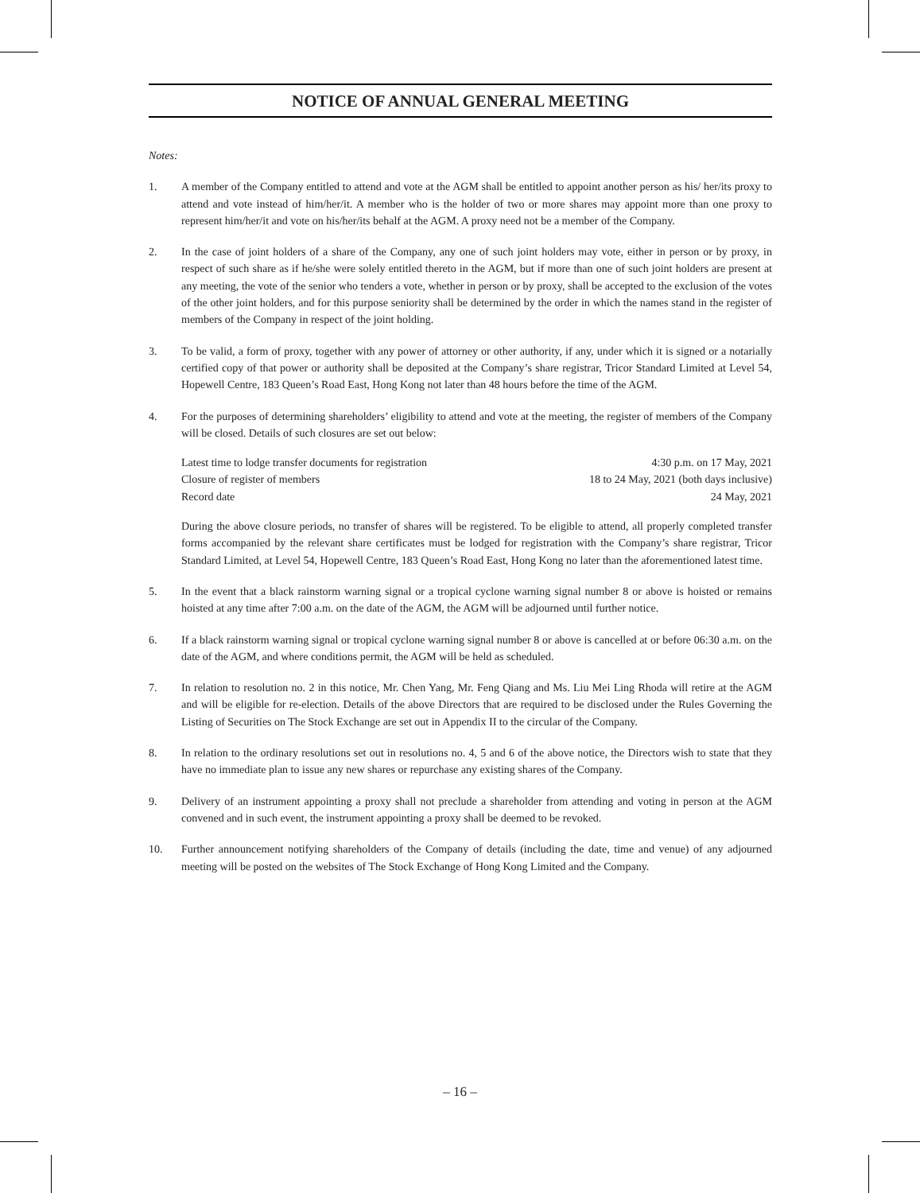NOTICE OF ANNUAL GENERAL MEETING
Notes:
1. A member of the Company entitled to attend and vote at the AGM shall be entitled to appoint another person as his/ her/its proxy to attend and vote instead of him/her/it. A member who is the holder of two or more shares may appoint more than one proxy to represent him/her/it and vote on his/her/its behalf at the AGM. A proxy need not be a member of the Company.
2. In the case of joint holders of a share of the Company, any one of such joint holders may vote, either in person or by proxy, in respect of such share as if he/she were solely entitled thereto in the AGM, but if more than one of such joint holders are present at any meeting, the vote of the senior who tenders a vote, whether in person or by proxy, shall be accepted to the exclusion of the votes of the other joint holders, and for this purpose seniority shall be determined by the order in which the names stand in the register of members of the Company in respect of the joint holding.
3. To be valid, a form of proxy, together with any power of attorney or other authority, if any, under which it is signed or a notarially certified copy of that power or authority shall be deposited at the Company’s share registrar, Tricor Standard Limited at Level 54, Hopewell Centre, 183 Queen’s Road East, Hong Kong not later than 48 hours before the time of the AGM.
4. For the purposes of determining shareholders’ eligibility to attend and vote at the meeting, the register of members of the Company will be closed. Details of such closures are set out below:
| Latest time to lodge transfer documents for registration | 4:30 p.m. on 17 May, 2021 |
| Closure of register of members | 18 to 24 May, 2021 (both days inclusive) |
| Record date | 24 May, 2021 |
During the above closure periods, no transfer of shares will be registered. To be eligible to attend, all properly completed transfer forms accompanied by the relevant share certificates must be lodged for registration with the Company’s share registrar, Tricor Standard Limited, at Level 54, Hopewell Centre, 183 Queen’s Road East, Hong Kong no later than the aforementioned latest time.
5. In the event that a black rainstorm warning signal or a tropical cyclone warning signal number 8 or above is hoisted or remains hoisted at any time after 7:00 a.m. on the date of the AGM, the AGM will be adjourned until further notice.
6. If a black rainstorm warning signal or tropical cyclone warning signal number 8 or above is cancelled at or before 06:30 a.m. on the date of the AGM, and where conditions permit, the AGM will be held as scheduled.
7. In relation to resolution no. 2 in this notice, Mr. Chen Yang, Mr. Feng Qiang and Ms. Liu Mei Ling Rhoda will retire at the AGM and will be eligible for re-election. Details of the above Directors that are required to be disclosed under the Rules Governing the Listing of Securities on The Stock Exchange are set out in Appendix II to the circular of the Company.
8. In relation to the ordinary resolutions set out in resolutions no. 4, 5 and 6 of the above notice, the Directors wish to state that they have no immediate plan to issue any new shares or repurchase any existing shares of the Company.
9. Delivery of an instrument appointing a proxy shall not preclude a shareholder from attending and voting in person at the AGM convened and in such event, the instrument appointing a proxy shall be deemed to be revoked.
10. Further announcement notifying shareholders of the Company of details (including the date, time and venue) of any adjourned meeting will be posted on the websites of The Stock Exchange of Hong Kong Limited and the Company.
– 16 –